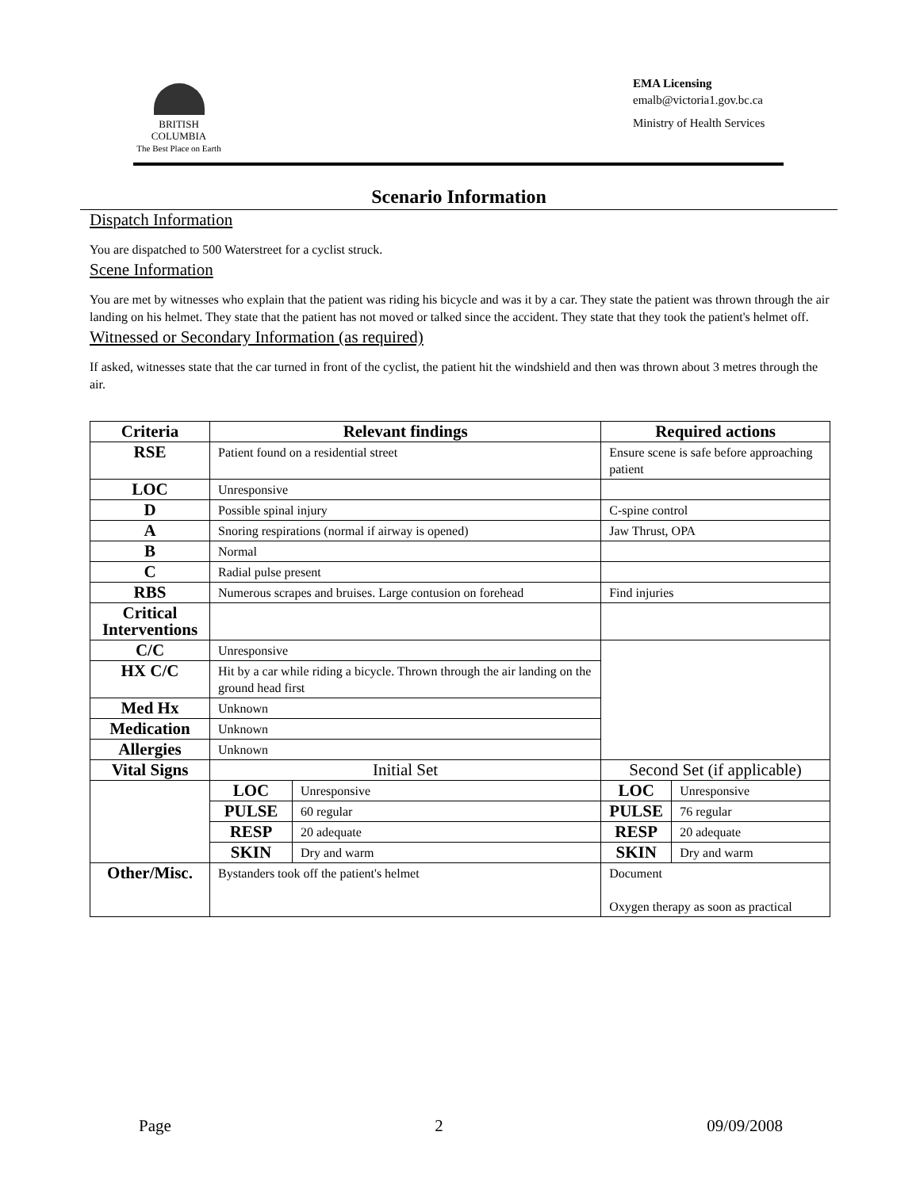BRITISH
COLUMBIA
The Best Place on Earth
EMA Licensing
emalb@victoria1.gov.bc.ca
Ministry of Health Services
Scenario Information
Dispatch Information
You are dispatched to 500 Waterstreet for a cyclist struck.
Scene Information
You are met by witnesses who explain that the patient was riding his bicycle and was it by a car. They state the patient was thrown through the air landing on his helmet. They state that the patient has not moved or talked since the accident. They state that they took the patient's helmet off.
Witnessed or Secondary Information (as required)
If asked, witnesses state that the car turned in front of the cyclist, the patient hit the windshield and then was thrown about 3 metres through the air.
| Criteria | Relevant findings | | Required actions | |
| --- | --- | --- | --- | --- |
| RSE | Patient found on a residential street | | Ensure scene is safe before approaching patient | |
| LOC | Unresponsive | | | |
| D | Possible spinal injury | | C-spine control | |
| A | Snoring respirations (normal if airway is opened) | | Jaw Thrust, OPA | |
| B | Normal | | | |
| C | Radial pulse present | | | |
| RBS | Numerous scrapes and bruises. Large contusion on forehead | | Find injuries | |
| Critical Interventions | | | | |
| C/C | Unresponsive | | | |
| HX C/C | Hit by a car while riding a bicycle. Thrown through the air landing on the ground head first | | | |
| Med Hx | Unknown | | | |
| Medication | Unknown | | | |
| Allergies | Unknown | | | |
| Vital Signs | Initial Set | | Second Set (if applicable) | |
| | LOC | Unresponsive | LOC | Unresponsive |
| | PULSE | 60 regular | PULSE | 76 regular |
| | RESP | 20 adequate | RESP | 20 adequate |
| | SKIN | Dry and warm | SKIN | Dry and warm |
| Other/Misc. | Bystanders took off the patient's helmet | | Document Oxygen therapy as soon as practical | |
Page 2 09/09/2008